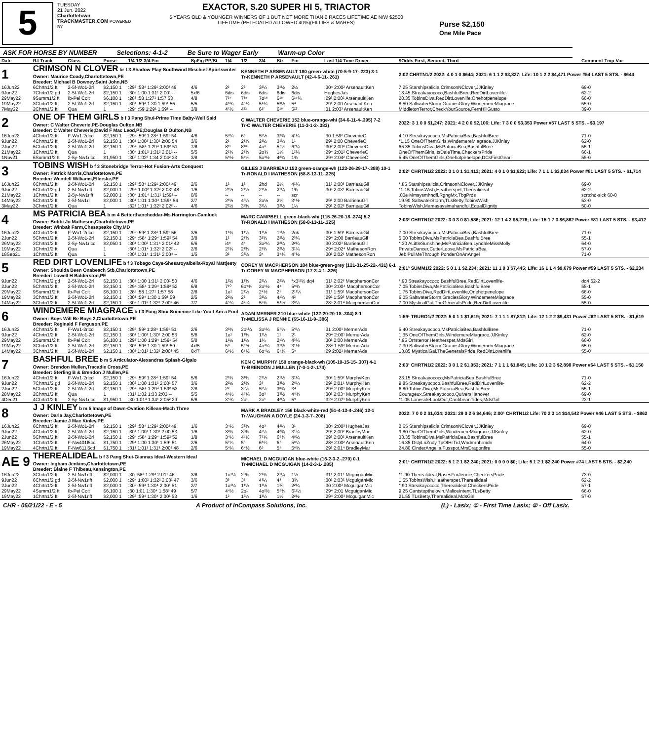5
TUESDAY
21 Jun. 2022
Charlottetown
TRACKMASTER.COM POWERED BY
EXACTOR, $.20 SUPER HI 5, TRIACTOR
5 YEARS OLD & YOUNGER WINNERS OF 1 BUT NOT MORE THAN 2 RACES LIFETIME AE N/W $2500
LIFETIME (PEI FOALED ALLOWED 40%)(FILLIES & MARES)
Purse $2,150
One Mile Pace
ASK FOR HORSE BY NUMBER Selections: 4-1-2 Be Sure to Wager Early Warm-up Color
| Date | R# Track | Class | Purse | 1/4 1/2 3/4 Fin | SpFig PP/St | 1/4 | 1/2 | 3/4 | Str | Fin | Last 1/4 Time Driver | $Odds First, Second, Third | Comment Tmp-Var |
| --- | --- | --- | --- | --- | --- | --- | --- | --- | --- | --- | --- | --- | --- |
| 1 | CRIMSON N CLOVER br f 3 Shadow Play-Southwind Mischief-Sportswriter Owner: Maurice Coady,Charlottetown,PE Breeder: Michael B Downey,Saint John,NB | | | | | | KENNETH P ARSENAULT 180 green-white (70-5-9-17-.223) 3-1 Tr-KENNETH P ARSENAULT (42-4-6-11-.261) | | | | | 2:02 CHRTN1/2 2022: 4 0 1 0 $644; 2021: 6 1 1 2 $3,827; Life: 10 1 2 2 $4,471 Power #54 LAST 5 STS. - $644 | |
| 16Jun22 | 6Chrtn1/2 ft | 2-5f-Wo1-2rl | $2,150 1 | :29² :58⁴ 1:29¹ 2:00² 49 | 4/6 | 2² | 2² | 3²¼ | 3¹½ | 2½ | :30⁴ 2:00² ArsenaultKen | 7.25 Starshipsalicia,CrimsonNClover,JJKinley | 69-0 |
| 9Jun22 | 7Chrtn1/2 gd | 2-5f-Wo1-2rl | $2,150 1 | :30² 1:00 1:31¹ 2:00¹ -- | 5x/6 | 6dis | 6dis | 6dis | 6dis | 6dis | HughesJas | 13.45 Streakayococo,BashfulBree,RedDirtLovenlife- | 62-2 |
| 29May22 | 9Summ1/2 ft | Ib-Pei Colt | $6,100 1 | :28³ :58 1:27¹ 1:57 53 | 4/8 | 7¹⁴ | 7¹⁸ | 7o¹⁸ | 6¹⁸ | 6¹⁶¾ | :29³ 2:00² ArsenaultKen | 20.35 TobinsDiva,RedDirtLovenlife,Onehotpenelope | 66-0 |
| 19May22 | 3Chrtn1/2 ft | 2-5f-Wo1-2rl | $2,150 1 | :30¹ :59⁴ 1:30 1:59¹ 56 | 5/5 | 4⁶¾ | 4⁵¼ | 5⁴¼ | 5³½ | 5⁴ | :29¹ 2:00 ArsenaultKen | 8.50 SaltwaterStorm,GraciesGlory,WindemereMiagrace | 55-0 |
| 7May22 | 2Chrtn1/2 ft | Qua | 1 | :29⁴ :59 1:29¹ 1:59¹ -- | 3/8 | 4⁷½ | 4¹² | 6¹⁷ | 6¹⁸ | 5²² | :31 2:03³ ArsenaultKen | MiddletonTerror,CheckYourSource,FernHillGusto | 39-0 |
| 2 | ONE OF THEM GIRLS b f 3 Pang Shui-Prime Time Baby-Well Said Owner: C Walter Cheverie,PE-Douglas Oulton,NB Breeder: C Walter Cheverie;David F Mac Leod,PE;Douglas B Oulton,NB | | | | | | C WALTER CHEVERIE 152 blue-orange-whi (34-6-11-4-.395) 7-2 Tr-C WALTER CHEVERIE (11-3-1-2-.383) | | | | | 2022: 3 1 0 0 $1,247; 2021: 4 2 0 0 $2,106; Life: 7 3 0 0 $3,353 Power #57 LAST 5 STS. - $3,197 | |
| 16Jun22 | 4Chrtn1/2 ft | F-Wo1-2rlcd | $2,150 1 | :29² :59² 1:28⁴ 1:59¹ 54 | 4/6 | 5⁸¼ | 6⁶ | 5³½ | 3²¾ | 4¹¼ | :30 1:59² CheverieC | 4.10 Streakayococo,MsPatriciaBea,BashfulBree | 71-0 |
| 9Jun22 | 4Chrtn1/2 ft | 2-5f-Wo1-2rl | $2,150 1 | :30¹ 1:00¹ 1:30² 2:00 54 | 3/6 | 2¹ | 2¹¾ | 2¹½ | 3¹¼ | 1¹ | :29² 2:00 CheverieC | *1.15 OneOfThemGirls,WindemereMiagrace,JJKinley | 62-0 |
| 2Jun22 | 5Chrtn1/2 ft | 2-5f-Wo1-2rl | $2,150 1 | :29⁴ :58⁴ 1:29⁴ 1:59² 51 | 7/8 | 8¹¹ | 8¹³ | 4o³ | 5⁵¼ | 6⁷¼ | :30² 2:00⁴ CheverieC | 65.35 TobinsDiva,MsPatriciaBea,BashfulBree | 55-1 |
| 21May22 | 1Chrtn1/2 ft | Qua | 1 | :30⁴ 1:01² 1:31² 2:01² -- | 5/5 | 2¹¾ | 2¹¾ | 2o¾ | 1¼ | 1²¾ | :29⁴ 2:01² CheverieC | OneOfThemGirls,ItsDaleTime,CheckersPride | 66-1 |
| 1Nov21 | 6Summ1/2 ft | 2-5y-Nw1rlcd | $1,950 1 | :30³ 1:02³ 1:34 2:04² 33 | 3/8 | 5⁶½ | 5⁷¼ | 5o³½ | 4²¾ | 1¾ | :29⁴ 2:04² CheverieC | 5.45 OneOfThemGirls,Onehotpenelope,DCsFirstGearl | 55-0 |
| 3 | TOBINS WISH b f 3 Stonebridge Terror-Hot Fusion-Arts Conquest Owner: Patrick Morris,Charlottetown,PE Breeder: Wendell Williams,Ellerslie,PE | | | | | | GILLES J BARRIEAU 153 green-orange-wh (123-26-29-17-.388) 10-1 Tr-RONALD I MATHESON (58-8-13-11-.325) | | | | | 2:02² CHRTN1/2 2022: 3 1 0 1 $1,412; 2021: 4 0 1 0 $1,622; Life: 7 1 1 1 $3,034 Power #81 LAST 5 STS. - $1,714 | |
| 16Jun22 | 6Chrtn1/2 ft | 2-5f-Wo1-2rl | $2,150 1 | :29² :58⁴ 1:29¹ 2:00² 49 | 2/6 | 1² | 1² | 2hd | 2¼ | 4¹¼ | :31² 2:00³ BarrieauGil | *.85 Starshipsalicia,CrimsonNClover,JJKinley | 69-0 |
| 9Jun22 | 6Chrtn1/2 gd | 2-5f-Nw1rlft | $2,000 1 | :29⁴ 1:00² 1:32² 2:03¹ 48 | 1/6 | 2¹½ | 2¹½ | 2¹½ | 2¹¼ | 1¾ | :30³ 2:03¹ BarrieauGil | *1.15 TobinsWish,Heatherspet,Therealideal | 62-2 |
| 21May22 | 1Chrtn1/2 ft | 2-5y-Nw1rlft | $2,000 1 | :30⁴ 1:01⁴ 1:31¹ 1:59² -- | 0/6 | -- | -- | -- | -- | scr | | .00e Mmsysmhndfl,RgngMx,TbgPrds | scrtchd-sick 60-0 |
| 14May22 | 5Chrtn1/2 ft | 2-5f-Nw1rl | $2,000 1 | :30¹ 1:01 1:30⁴ 1:59⁴ 54 | 2/7 | 2¹½ | 4³¼ | 2o½ | 2¼ | 3¹½ | :29¹ 2:00 BarrieauGil | 19.90 SaltwaterStorm,TLsBetty,TobinsWish | 53-0 |
| 3May22 | 3Chrtn1/2 ft | Qua | 1 | :32¹ 1:01⁴ 1:32³ 2:02² -- | 4/6 | 2¹½ | 3³¾ | 3³¼ | 3²½ | 1¼ | :29¹ 2:02² BarrieauGil | TobinsWish,Mamasaysimahandful,EqualDignity | 50-0 |
| 4 | MS PATRICIA BEA b m 4 Betterthancheddar-Ms Harrington-Camluck Owner: Bobbi Jo Matheson,Charlottetown,PE Breeder: Winbak Farm,Chesapeake City,MD | | | | | | MARC CAMPBELL green-black-whi (115-26-20-18-.374) 5-2 Tr-RONALD I MATHESON (58-8-13-11-.325) | | | | | 2:03³ CHRTN1/2 2022: 3 0 3 0 $1,586; 2021: 12 1 4 3 $5,276; Life: 15 1 7 3 $6,862 Power #81 LAST 5 STS. - $3,412 | |
| 16Jun22 | 4Chrtn1/2 ft | F-Wo1-2rlcd | $2,150 1 | :29² :59² 1:28⁴ 1:59¹ 56 | 3/6 | 1¹¾ | 1¹¼ | 1¹½ | 1¹½ | 2nk | :30² 1:59¹ BarrieauGil | 7.00 Streakayococo,MsPatriciaBea,BashfulBree | 71-0 |
| 2Jun22 | 5Chrtn1/2 ft | 2-5f-Wo1-2rl | $2,150 1 | :29⁴ :58⁴ 1:29⁴ 1:59² 54 | 3/8 | 1² | 2¹¾ | 3¹¾ | 2²½ | 2³¼ | :29⁴ 2:00 BarrieauGil | 5.00 TobinsDiva,MsPatriciaBea,BashfulBree | 55-1 |
| 26May22 | 2Chrtn1/2 ft | 2-5y-Nw1rlcd | $2,050 1 | :30¹ 1:00³ 1:31⁴ 2:01² 42 | 6/6 | i4⁹ | 4⁶ | 3o²¼ | 2²¼ | 2²¼ | :30 2:02¹ BarrieauGil | *.30 ALittleSunshine,MsPatriciaBea,LyndaleMissMolly | 64-0 |
| 19May22 | 1Chrtn1/2 ft | Qua | 1 | :30¹ 1:01⁴ 1:32³ 2:02² -- | 2/6 | 2¹¾ | 2¹¾ | 2¹¾ | 2²½ | 3¹¾ | :29⁴ 2:02⁴ MathesonRon | PrivateDancer,CutterLoose,MsPatriciaBea | 57-0 |
| 18Sep21 | 1Chrtn1/2 ft | Qua | 1 | :30³ 1:01⁴ 1:31¹ 2:00⁴ -- | 1/5 | 3² | 3³½ | 3⁴ | 3⁴¾ | 4⁷½ | :30¹ 2:02¹ MathesonRon | Jeb,PullMeThrough,PonderOnAnAngel | 71-0 |
| 5 | RED DIRT LOVENLIFE b f 3 Tobago Cays-Shesaroyalbella-Royal Mattjesty Owner: Shoulda Been Onabeach Stb,Charlottetown,PE Breeder: Lowell H Balderston,PE | | | | | | COREY W MACPHERSON 184 blue-green-grey (121-31-25-22-.431) 6-1 Tr-COREY W MACPHERSON (17-3-4-1-.326) | | | | | 2:01³ SUMM1/2 2022: 5 0 1 1 $2,234; 2021: 11 1 0 3 $7,445; Life: 16 1 1 4 $9,679 Power #59 LAST 5 STS. - $2,234 | |
| 9Jun22 | 7Chrtn1/2 gd | 2-5f-Wo1-2rl | $2,150 1 | :30² 1:00 1:31¹ 2:00¹ 50 | 4/6 | 1²½ | 1¹¾ | 2¹¼ | 2²¾ | *x3¹²½ dq4 | :31¹ 2:02³ MacphersonCor | *.90 Streakayococo,BashfulBree,RedDirtLovenlife- | dq4 62-2 |
| 2Jun22 | 5Chrtn1/2 ft | 2-5f-Wo1-2rl | $2,150 1 | :29⁴ :58⁴ 1:29⁴ 1:59² 52 | 6/8 | 7¹⁰ | 6o⁹¾ | 2o¹½ | 4⁴ | 5⁶¾ | :30⁴ 2:00⁴ MacphersonCor | 7.05 TobinsDiva,MsPatriciaBea,BashfulBree | 55-1 |
| 29May22 | 9Summ1/2 ft | Ib-Pei Colt | $6,100 1 | :28³ :58 1:27¹ 1:57 58 | 2/8 | 1o¹ | 2¹½ | 2⁴½ | 2⁸ | 2¹¹¼ | :31¹ 1:59¹ MacphersonCor | 1.75 TobinsDiva,RedDirtLovenlife,Onehotpenelope | 66-0 |
| 19May22 | 3Chrtn1/2 ft | 2-5f-Wo1-2rl | $2,150 1 | :30¹ :59⁴ 1:30 1:59¹ 59 | 2/5 | 2²½ | 2² | 3¹½ | 4¹¾ | 4² | :29² 1:59³ MacphersonCor | 6.05 SaltwaterStorm,GraciesGlory,WindemereMiagrace | 55-0 |
| 14May22 | 3Chrtn1/2 ft | 2-5f-Wo1-2rl | $2,150 1 | :30² 1:01² 1:32² 2:00³ 46 | 7/7 | 4⁵¼ | 4⁴¾ | 5³¾ | 5⁴½ | 3⁶¼ | :28³ 2:01⁴ MacphersonCor | 7.00 MysticalGal,TheGeneralsPride,RedDirtLovenlife | 55-0 |
| 6 | WINDEMERE MIAGRACE b f 3 Pang Shui-Someone Like You-I Am a Fool Owner: Boys Will Be Boys 2,Charlottetown,PE Breeder: Reginald F Ferguson,PE | | | | | | ADAM MERNER 210 blue-white (122-20-20-18-.304) 8-1 Tr-MELISSA J RENNIE (65-16-11-9-.386) | | | | | 1:59¹ TRURO1/2 2022: 5 0 1 1 $1,619; 2021: 7 1 1 1 $7,812; Life: 12 1 2 2 $9,431 Power #62 LAST 5 STS. - $1,619 | |
| 16Jun22 | 4Chrtn1/2 ft | F-Wo1-2rlcd | $2,150 1 | :29² :59² 1:28⁴ 1:59¹ 51 | 2/6 | 3³¾ | 2o¹¼ | 3o¹¾ | 5⁵½ | 5⁵¼ | :31 2:00¹ MernerAda | 5.40 Streakayococo,MsPatriciaBea,BashfulBree | 71-0 |
| 9Jun22 | 4Chrtn1/2 ft | 2-5f-Wo1-2rl | $2,150 1 | :30¹ 1:00¹ 1:30² 2:00 53 | 5/6 | 1o¹ | 1¹¾ | 1¹½ | 1¹ | 2¹ | :29⁴ 2:00¹ MernerAda | 1.35 OneOfThemGirls,WindemereMiagrace,JJKinley | 62-0 |
| 29May22 | 2Summ1/2 ft | Ib-Pei Colt | $6,100 1 | :29² 1:00 1:29⁴ 1:59¹ 54 | 5/8 | 1¹½ | 1¹½ | 1¾ | 2¹¾ | 4³¾ | :30¹ 2:00 MernerAda | *.95 Orrsterror,Heatherspet,MdsGirl | 66-0 |
| 19May22 | 3Chrtn1/2 ft | 2-5f-Wo1-2rl | $2,150 1 | :30¹ :59⁴ 1:30 1:59¹ 59 | 4x/5 | 5⁸ | 5⁶½ | 4o³¼ | 3¹½ | 3¹½ | :28⁴ 1:59² MernerAda | 7.30 SaltwaterStorm,GraciesGlory,WindemereMiagrace | 55-0 |
| 14May22 | 3Chrtn1/2 ft | 2-5f-Wo1-2rl | $2,150 1 | :30² 1:01² 1:32² 2:00³ 45 | 6x/7 | 6⁹½ | 6⁸½ | 6o⁴½ | 6⁴¾ | 5⁸ | :29 2:02¹ MernerAda | 13.85 MysticalGal,TheGeneralsPride,RedDirtLovenlife | 55-0 |
| 7 | BASHFUL BREE b m 5 Articulator-Alexandras Splash-Gigalo Owner: Brendon Mullen,Tracadie Cross,PE Breeder: Sterling B & Brendon J Mullen,PE | | | | | | KEN C MURPHY 150 orange-black-wh (105-19-15-15-.307) 4-1 Tr-BRENDON J MULLEN (7-0-1-2-.174) | | | | | 2:03¹ CHRTN1/2 2022: 3 0 1 2 $1,053; 2021: 7 1 1 1 $1,845; Life: 10 1 2 3 $2,898 Power #64 LAST 5 STS. - $1,150 | |
| 16Jun22 | 4Chrtn1/2 ft | F-Wo1-2rlcd | $2,150 1 | :29² :59² 1:28⁴ 1:59¹ 54 | 5/6 | 2¹¾ | 3¹¾ | 2¹½ | 2¹½ | 3¹¼ | :30² 1:59² MurphyKen | 23.15 Streakayococo,MsPatriciaBea,BashfulBree | 71-0 |
| 9Jun22 | 7Chrtn1/2 gd | 2-5f-Wo1-2rl | $2,150 1 | :30² 1:00 1:31¹ 2:00¹ 57 | 3/6 | 2²½ | 2¹¾ | 3³ | 3³½ | 2⁵¼ | :29² 2:01¹ MurphyKen | 9.85 Streakayococo,BashfulBree,RedDirtLovenlife- | 62-2 |
| 2Jun22 | 5Chrtn1/2 ft | 2-5f-Wo1-2rl | $2,150 1 | :29⁴ :58⁴ 1:29⁴ 1:59² 53 | 2/8 | 2² | 3³¼ | 5³¼ | 3³¾ | 3⁴ | :29⁴ 2:00¹ MurphyKen | 6.80 TobinsDiva,MsPatriciaBea,BashfulBree | 55-1 |
| 28May22 | 2Chrtn1/2 ft | Qua | 1 | :31³ 1:02 1:33 2:03 -- | 5/5 | 4⁶½ | 4⁵¼ | 3o³ | 3³½ | 4⁴¾ | :30¹ 2:03⁴ MurphyKen | Courageux,Streakayococo,QuiversHanover | 69-0 |
| 4Dec21 | 4Chrtn1/2 ft | 2-5y-Nw1rlcd | $1,950 1 | :30 1:01³ 1:34¹ 2:05² 29 | 6/6 | 3⁵¾ | 2o¹ | 2o¹ | 4²¼ | 5⁹ | :32⁴ 2:07¹ MurphyKen | *1.05 LanesideLookOut,CaribbeanTides,MdsGirl | 23-1 |
| 8 | J J KINLEY b m 5 Image of Dawn-Ovation Killean-Mach Three Owner: Darla Jay,Charlottetown,PE Breeder: Jamie J Mac Kinley,PE | | | | | | MARK A BRADLEY 156 black-white-red (51-4-13-4-.246) 12-1 Tr-VAUGHAN A DOYLE (24-1-3-7-.208) | | | | | 2022: 7 0 0 2 $1,034; 2021: 29 0 2 6 $4,646; 2:00¹ CHRTN1/2 Life: 70 2 3 14 $14,542 Power #46 LAST 5 STS. - $862 | |
| 16Jun22 | 6Chrtn1/2 ft | 2-5f-Wo1-2rl | $2,150 1 | :29² :58⁴ 1:29¹ 2:00² 49 | 1/6 | 3⁴½ | 3³¾ | 4o³ | 4²¼ | 3¹ | :30⁴ 2:00³ HughesJas | 2.65 Starshipsalicia,CrimsonNClover,JJKinley | 69-0 |
| 9Jun22 | 4Chrtn1/2 ft | 2-5f-Wo1-2rl | $2,150 1 | :30¹ 1:00¹ 1:30² 2:00 53 | 1/6 | 3²¾ | 3³¾ | 4³¼ | 4²¾ | 3¹¾ | :29² 2:00² BradleyMar | 9.80 OneOfThemGirls,WindemereMiagrace,JJKinley | 62-0 |
| 2Jun22 | 5Chrtn1/2 ft | 2-5f-Wo1-2rl | $2,150 1 | :29⁴ :58⁴ 1:29⁴ 1:59² 52 | 1/8 | 3⁴½ | 4⁶½ | 7⁵¼ | 6⁵¾ | 4⁵½ | :29³ 2:00² ArsenaultKen | 33.35 TobinsDiva,MsPatriciaBea,BashfulBree | 55-1 |
| 26May22 | 1Chrtn1/2 ft | F-Nw401l5cd | $1,750 1 | :29¹ 1:00 1:30¹ 1:59¹ 51 | 2/6 | 5⁷¼ | 5⁵ | 6⁶¾ | 6⁶ | 5⁶¼ | :28⁴ 2:00² ArsenaultKen | 16.35 DstyLnZndy,TpOfHrTrd,Wndmrnhrmdn | 64-0 |
| 19May22 | 4Chrtn1/2 ft | F-Nw611l5cd | $1,750 1 | :31¹ 1:01¹ 1:31³ 2:00² 48 | 2/6 | 5⁴¼ | 6⁴½ | 6⁵ | 5⁶ | 5⁶¾ | :29¹ 2:01⁴ BradleyMar | 24.80 CinderAngelia,Fusspot,MrsDragonfire | 55-0 |
| AE 9 | THEREALIDEAL b f 3 Pang Shui-Giannas Ideal-Western Ideal Owner: Ingham Jenkins,Charlottetown,PE Breeder: Blaine F Thibeau,Kensington,PE | | | | | | MICHAEL D MCGUIGAN blue-white (16-2-3-2-.270) 0-1 Tr-MICHAEL D MCGUIGAN (14-2-3-1-.285) | | | | | 2:01¹ CHRTN1/2 2022: 5 1 2 1 $2,240; 2021: 0 0 0 0 $0; Life: 5 1 2 1 $2,240 Power #74 LAST 5 STS. - $2,240 | |
| 16Jun22 | 3Chrtn1/2 ft | 2-5f-Nw1rlft | $2,000 1 | :30 :58³ 1:29³ 2:01¹ 46 | 3/8 | 1o¹¼ | 2³¾ | 2¹¾ | 2¹¼ | 1½ | :31¹ 2:01¹ McguiganMic | *1.90 Therealideal,RosesForJennie,CheckersPride | 73-0 |
| 9Jun22 | 6Chrtn1/2 gd | 2-5f-Nw1rlft | $2,000 1 | :29⁴ 1:00² 1:32² 2:03¹ 47 | 3/6 | 3³ | 3³ | 4³¼ | 4³ | 3¾ | :30² 2:03² McguiganMic | 1.55 TobinsWish,Heatherspet,Therealideal | 62-2 |
| 2Jun22 | 4Chrtn1/2 ft | 2-5f-Nw1rlft | $2,000 1 | :30² :59⁴ 1:30⁴ 2:00¹ 51 | 2/7 | 1o¹¼ | 1¹½ | 1¹½ | 1¾ | 2²¼ | :30 2:00³ McguiganMic | *.90 Streakayococo,Therealideal,CheckersPride | 57-1 |
| 29May22 | 4Summ1/2 ft | Ib-Pei Colt | $6,100 1 | :30 1:01 1:30⁴ 1:58³ 49 | 5/7 | 4⁴½ | 2o¹ | 4o²½ | 5⁵¾ | 6¹²½ | :29⁴ 2:01 McguiganMic | 9.25 Cantstopthelovin,MaliceIntent,TLsBetty | 66-0 |
| 19May22 | 1Chrtn1/2 ft | 2-5f-Nw1rlft | $2,000 1 | :29³ :59⁴ 1:30⁴ 2:00¹ 53 | 1/6 | 1² | 1²¼ | 1¹¼ | 1½ | 2²½ | :29⁴ 2:00³ McguiganMic | 21.55 TLsBetty,Therealideal,MdsGirl | 57-0 |
CHR - 06/21/22 - E - 5 A Product of InCompass Solutions, Inc. (L) - Lasix; ① - First Time Lasix; ② - Off Lasix.